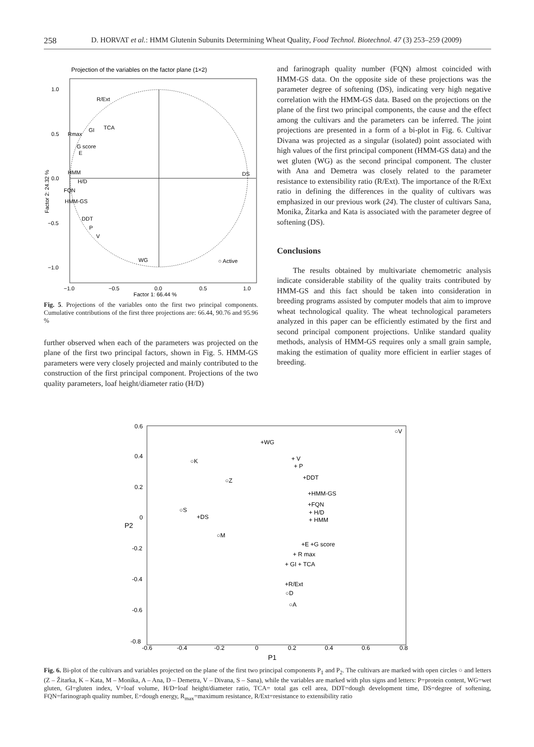258 D. HORVAT et al.: HMM Glutenin Subunits Determining Wheat Quality, Food Technol. Biotechnol. 47 (3) 253–259 (2009)
Projection of the variables on the factor plane (1×2)
1.0
0.5
0.0
−0.5
−1.0
−1.0
−0.5
0.0
0.5
1.0
Factor 1: 66.44 %
Factor 2: 24.32 %
R/Ext
TCA
GI
Rmax
G score
E
HMM
H/D
FQN
HMM-GS
DDT
P
V
DS
WG
○ Active
Fig. 5. Projections of the variables onto the first two principal components. Cumulative contributions of the first three projections are: 66.44, 90.76 and 95.96 %
further observed when each of the parameters was projected on the plane of the first two principal factors, shown in Fig. 5. HMM-GS parameters were very closely projected and mainly contributed to the construction of the first principal component. Projections of the two quality parameters, loaf height/diameter ratio (H/D)
and farinograph quality number (FQN) almost coincided with HMM-GS data. On the opposite side of these projections was the parameter degree of softening (DS), indicating very high negative correlation with the HMM-GS data. Based on the projections on the plane of the first two principal components, the cause and the effect among the cultivars and the parameters can be inferred. The joint projections are presented in a form of a bi-plot in Fig. 6. Cultivar Divana was projected as a singular (isolated) point associated with high values of the first principal component (HMM-GS data) and the wet gluten (WG) as the second principal component. The cluster with Ana and Demetra was closely related to the parameter resistance to extensibility ratio (R/Ext). The importance of the R/Ext ratio in defining the differences in the quality of cultivars was emphasized in our previous work (24). The cluster of cultivars Sana, Monika, Žitarka and Kata is associated with the parameter degree of softening (DS).
Conclusions
The results obtained by multivariate chemometric analysis indicate considerable stability of the quality traits contributed by HMM-GS and this fact should be taken into consideration in breeding programs assisted by computer models that aim to improve wheat technological quality. The wheat technological parameters analyzed in this paper can be efficiently estimated by the first and second principal component projections. Unlike standard quality methods, analysis of HMM-GS requires only a small grain sample, making the estimation of quality more efficient in earlier stages of breeding.
0.6
0.4
0.2
0
-0.2
-0.4
-0.6
-0.8
-0.6
-0.4
-0.2
0
0.2
0.4
0.6
0.8
P1
P2
+WG
○V
+ V
+ P
○K
○Z
+DDT
+HMM-GS
+FQN
+ H/D
+ HMM
○S
+DS
○M
+E +G score
+ R max
+ GI + TCA
+R/Ext
○D
○A
Fig. 6. Bi-plot of the cultivars and variables projected on the plane of the first two principal components P<sub>1</sub> and P<sub>2</sub>. The cultivars are marked with open circles ○ and letters (Z – Žitarka, K – Kata, M – Monika, A – Ana, D – Demetra, V – Divana, S – Sana), while the variables are marked with plus signs and letters: P=protein content, WG=wet gluten, GI=gluten index, V=loaf volume, H/D=loaf height/diameter ratio, TCA= total gas cell area, DDT=dough development time, DS=degree of softening, FQN=farinograph quality number, E=dough energy, R<sub>max</sub>=maximum resistance, R/Ext=resistance to extensibility ratio